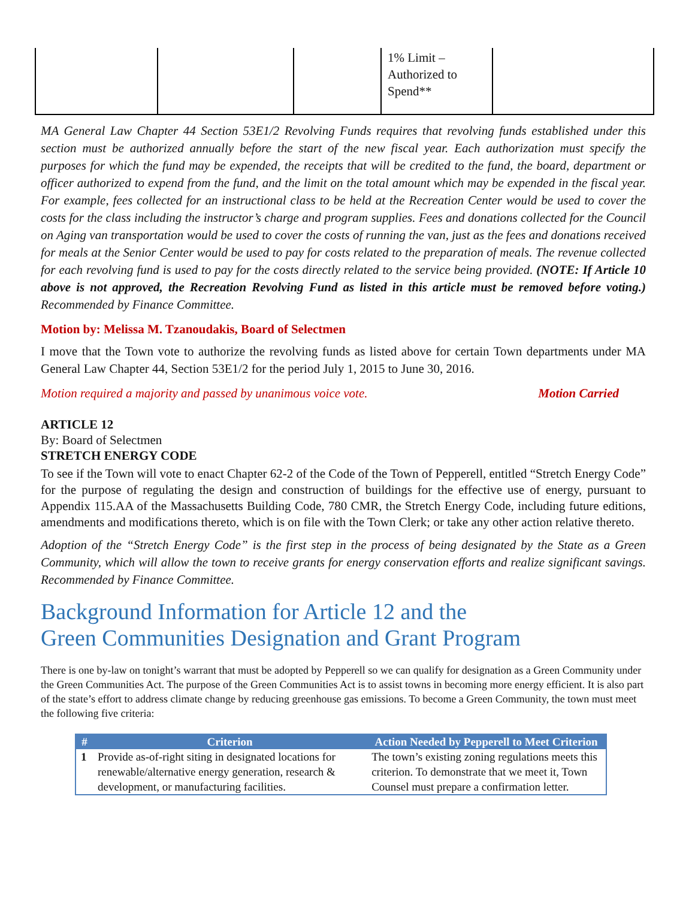| | | | 1% Limit – Authorized to Spend** | |
MA General Law Chapter 44 Section 53E1/2 Revolving Funds requires that revolving funds established under this section must be authorized annually before the start of the new fiscal year. Each authorization must specify the purposes for which the fund may be expended, the receipts that will be credited to the fund, the board, department or officer authorized to expend from the fund, and the limit on the total amount which may be expended in the fiscal year. For example, fees collected for an instructional class to be held at the Recreation Center would be used to cover the costs for the class including the instructor’s charge and program supplies. Fees and donations collected for the Council on Aging van transportation would be used to cover the costs of running the van, just as the fees and donations received for meals at the Senior Center would be used to pay for costs related to the preparation of meals. The revenue collected for each revolving fund is used to pay for the costs directly related to the service being provided. (NOTE: If Article 10 above is not approved, the Recreation Revolving Fund as listed in this article must be removed before voting.) Recommended by Finance Committee.
Motion by: Melissa M. Tzanoudakis, Board of Selectmen
I move that the Town vote to authorize the revolving funds as listed above for certain Town departments under MA General Law Chapter 44, Section 53E1/2 for the period July 1, 2015 to June 30, 2016.
Motion required a majority and passed by unanimous voice vote. Motion Carried
ARTICLE 12
By: Board of Selectmen
STRETCH ENERGY CODE
To see if the Town will vote to enact Chapter 62-2 of the Code of the Town of Pepperell, entitled “Stretch Energy Code” for the purpose of regulating the design and construction of buildings for the effective use of energy, pursuant to Appendix 115.AA of the Massachusetts Building Code, 780 CMR, the Stretch Energy Code, including future editions, amendments and modifications thereto, which is on file with the Town Clerk; or take any other action relative thereto.
Adoption of the “Stretch Energy Code” is the first step in the process of being designated by the State as a Green Community, which will allow the town to receive grants for energy conservation efforts and realize significant savings. Recommended by Finance Committee.
Background Information for Article 12 and the
Green Communities Designation and Grant Program
There is one by-law on tonight’s warrant that must be adopted by Pepperell so we can qualify for designation as a Green Community under the Green Communities Act. The purpose of the Green Communities Act is to assist towns in becoming more energy efficient. It is also part of the state’s effort to address climate change by reducing greenhouse gas emissions. To become a Green Community, the town must meet the following five criteria:
| # | Criterion | Action Needed by Pepperell to Meet Criterion |
| --- | --- | --- |
| 1 | Provide as-of-right siting in designated locations for renewable/alternative energy generation, research & development, or manufacturing facilities. | The town’s existing zoning regulations meets this criterion. To demonstrate that we meet it, Town Counsel must prepare a confirmation letter. |